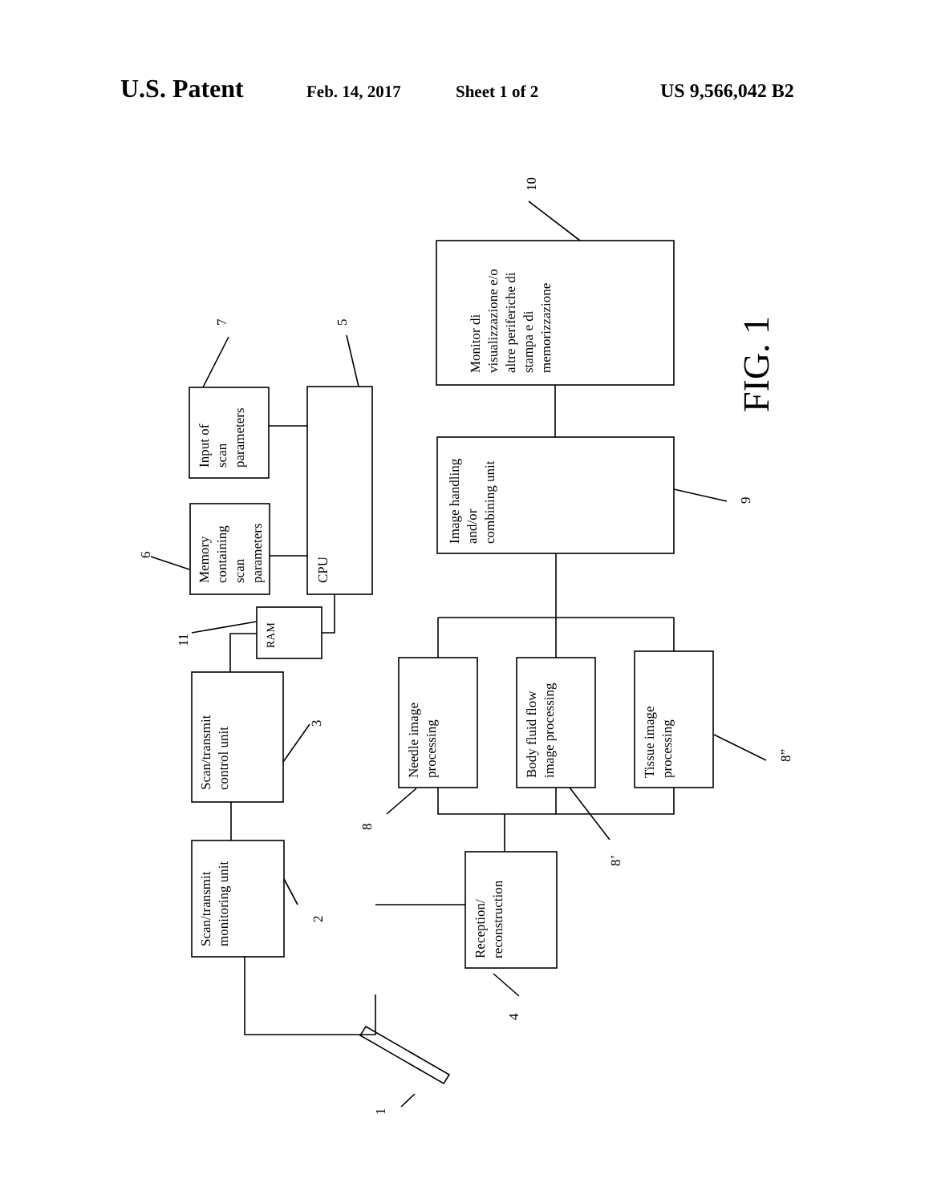U.S. Patent Feb. 14, 2017 Sheet 1 of 2 US 9,566,042 B2
10
Monitor di
visualizzazione e/o
altre periferiche di
stampa e di
memorizzazione
FIG. 1
7
5
Input of
scan
parameters
Image handling
and/or
combining unit
9
6
Memory
containing
scan
parameters
CPU
RAM
11
Scan/transmit
control unit
3
Needle image
processing
Body fluid flow
image processing
Tissue image
processing
8”
8
8’
Scan/transmit
monitoring unit
2
Reception/
reconstruction
4
1